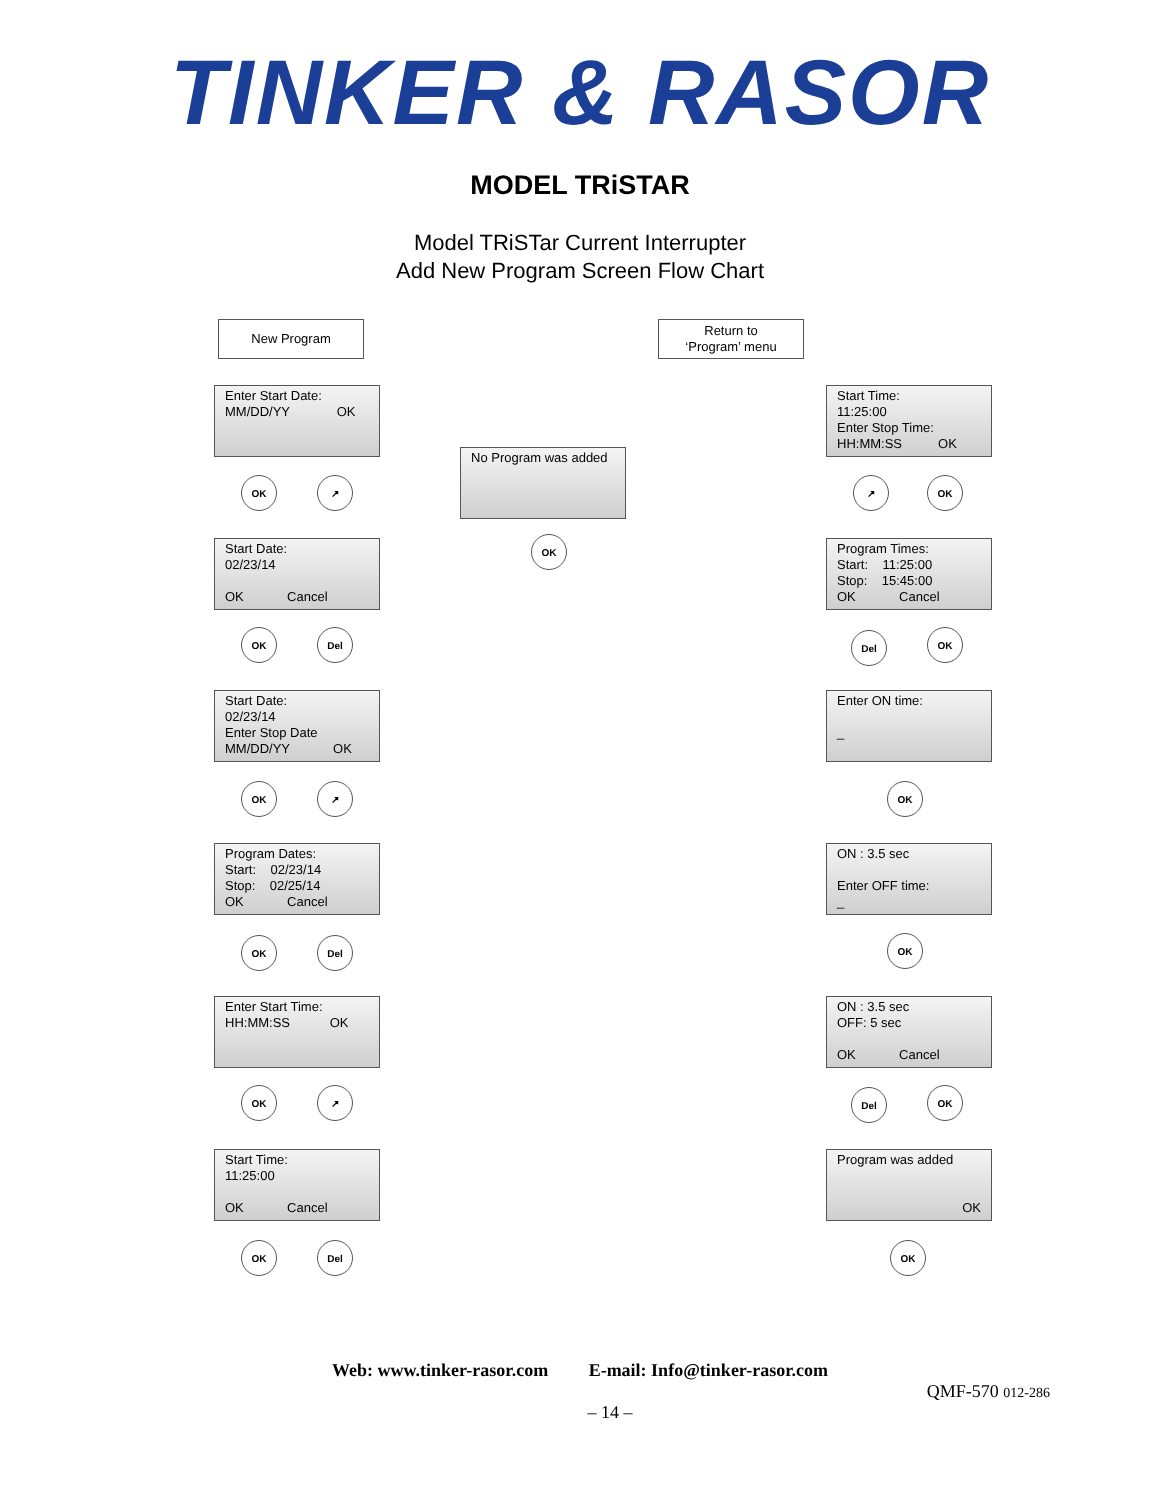TINKER & RASOR
MODEL TRiSTAR
Model TRiSTar Current Interrupter
Add New Program Screen Flow Chart
New Program
Return to
‘Program’ menu
Enter Start Date:
MM/DD/YY OK
No Program was added
Start Time:
11:25:00
Enter Stop Time:
HH:MM:SS OK
OK ↗
OK
↗ OK
Start Date:
02/23/14
OK Cancel
Program Times:
Start: 11:25:00
Stop: 15:45:00
OK Cancel
OK Del Del OK
Start Date:
02/23/14
Enter Stop Date
MM/DD/YY OK
Enter ON time:
_
OK ↗ OK
Program Dates:
Start: 02/23/14
Stop: 02/25/14
OK Cancel
ON : 3.5 sec
Enter OFF time:
_
OK Del OK
Enter Start Time:
HH:MM:SS OK
ON : 3.5 sec
OFF: 5 sec
OK Cancel
OK ↗ Del OK
Start Time:
11:25:00
OK Cancel
Program was added
OK
OK Del OK
Web: www.tinker-rasor.com E-mail: Info@tinker-rasor.com
QMF-570 012-286
– 14 –